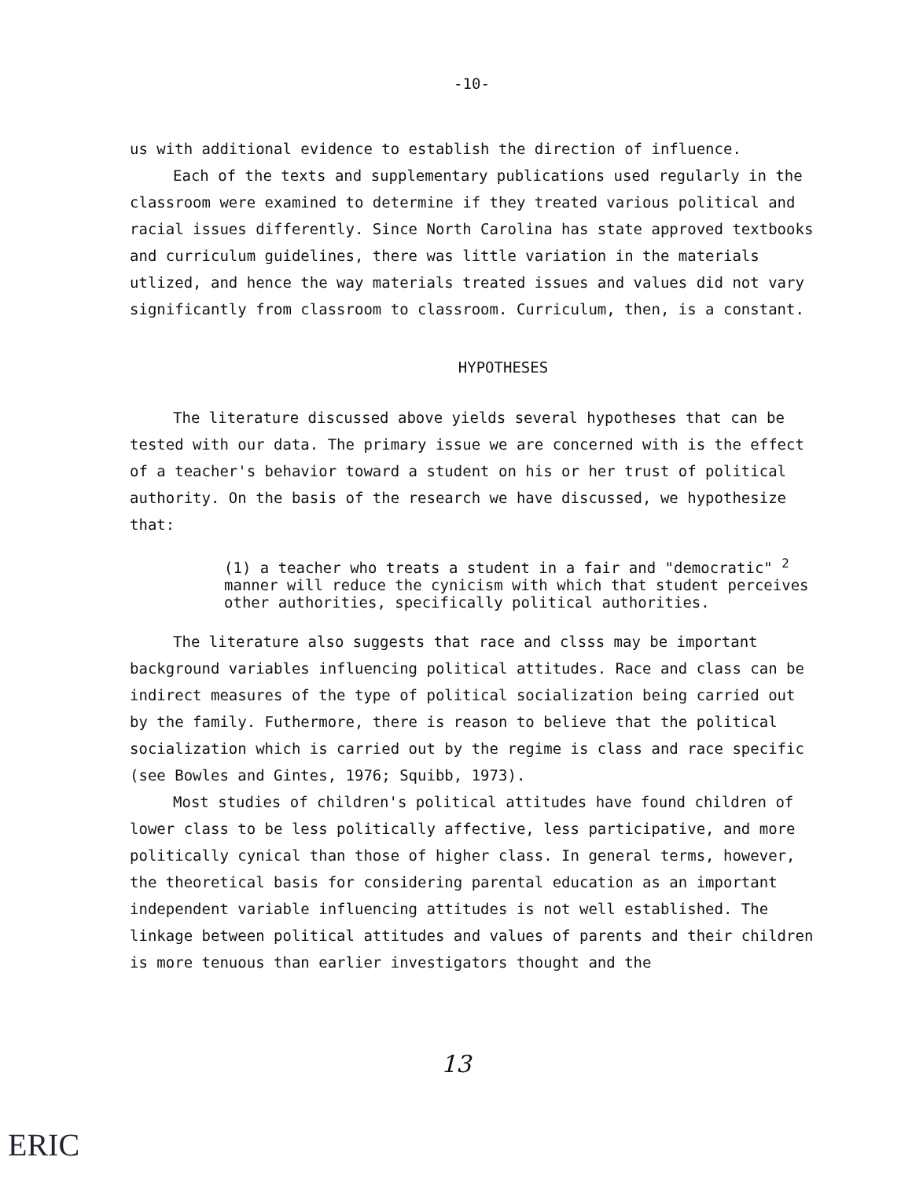-10-
us with additional evidence to establish the direction of influence.
Each of the texts and supplementary publications used regularly in the classroom were examined to determine if they treated various political and racial issues differently. Since North Carolina has state approved textbooks and curriculum guidelines, there was little variation in the materials utlized, and hence the way materials treated issues and values did not vary significantly from classroom to classroom. Curriculum, then, is a constant.
HYPOTHESES
The literature discussed above yields several hypotheses that can be tested with our data. The primary issue we are concerned with is the effect of a teacher's behavior toward a student on his or her trust of political authority. On the basis of the research we have discussed, we hypothesize that:
(1) a teacher who treats a student in a fair and "democratic" <sup>2</sup> manner will reduce the cynicism with which that student perceives other authorities, specifically political authorities.
The literature also suggests that race and clsss may be important background variables influencing political attitudes. Race and class can be indirect measures of the type of political socialization being carried out by the family. Futhermore, there is reason to believe that the political socialization which is carried out by the regime is class and race specific (see Bowles and Gintes, 1976; Squibb, 1973).
Most studies of children's political attitudes have found children of lower class to be less politically affective, less participative, and more politically cynical than those of higher class. In general terms, however, the theoretical basis for considering parental education as an important independent variable influencing attitudes is not well established. The linkage between political attitudes and values of parents and their children is more tenuous than earlier investigators thought and the
13
ERIC